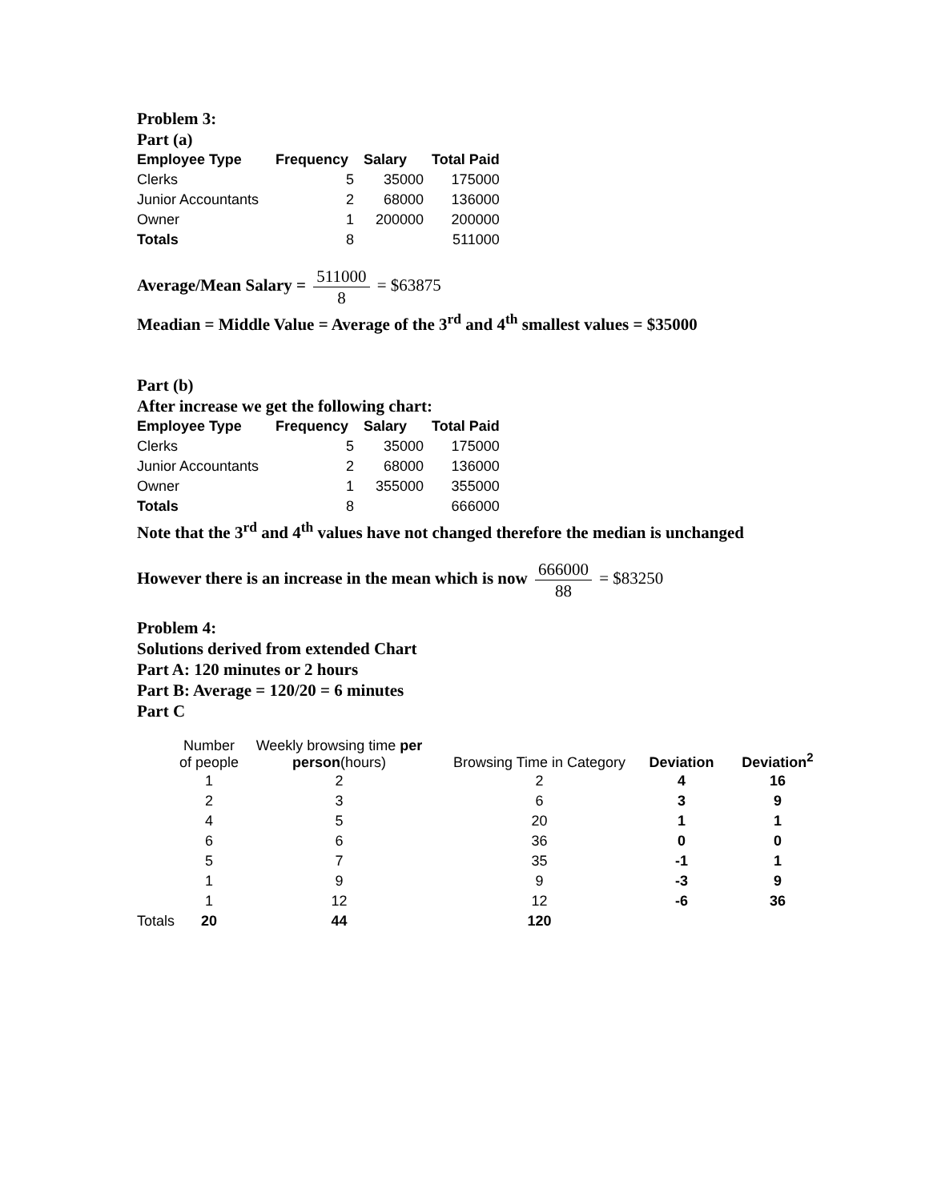Problem 3:
Part (a)
| Employee Type | Frequency | Salary | Total Paid |
| --- | --- | --- | --- |
| Clerks | 5 | 35000 | 175000 |
| Junior Accountants | 2 | 68000 | 136000 |
| Owner | 1 | 200000 | 200000 |
| Totals | 8 | | 511000 |
Average/Mean Salary = 511000 8 = $63875
Meadian = Middle Value = Average of the 3<sup>rd</sup> and 4<sup>th</sup> smallest values = $35000
Part (b)
After increase we get the following chart:
| Employee Type | Frequency | Salary | Total Paid |
| --- | --- | --- | --- |
| Clerks | 5 | 35000 | 175000 |
| Junior Accountants | 2 | 68000 | 136000 |
| Owner | 1 | 355000 | 355000 |
| Totals | 8 | | 666000 |
Note that the 3<sup>rd</sup> and 4<sup>th</sup> values have not changed therefore the median is unchanged
However there is an increase in the mean which is now 666000 88 = $83250
Problem 4:
Solutions derived from extended Chart
Part A: 120 minutes or 2 hours
Part B: Average = 120/20 = 6 minutes
Part C
| | Number of people | Weekly browsing time per person (hours) | Browsing Time in Category | Deviation | Deviation<sup>2</sup> |
| | 1 | 2 | 2 | 4 | 16 |
| | 2 | 3 | 6 | 3 | 9 |
| | 4 | 5 | 20 | 1 | 1 |
| | 6 | 6 | 36 | 0 | 0 |
| | 5 | 7 | 35 | -1 | 1 |
| | 1 | 9 | 9 | -3 | 9 |
| | 1 | 12 | 12 | -6 | 36 |
| Totals | 20 | 44 | 120 | | |